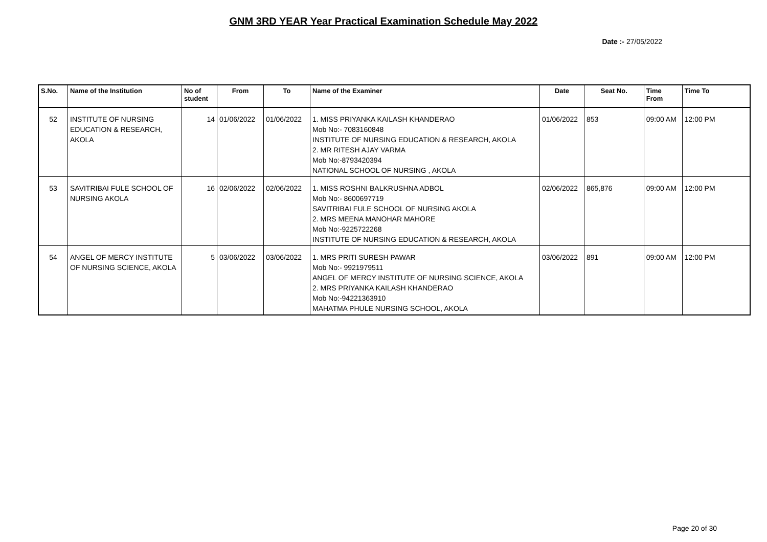GNM 3RD YEAR Year Practical Examination Schedule May 2022
Date :- 27/05/2022
| S.No. | Name of the Institution | No of student | From | To | Name of the Examiner | Date | Seat No. | Time From | Time To |
| --- | --- | --- | --- | --- | --- | --- | --- | --- | --- |
| 52 | INSTITUTE OF NURSING EDUCATION & RESEARCH, AKOLA | 14 | 01/06/2022 | 01/06/2022 | 1. MISS PRIYANKA KAILASH KHANDERAO Mob No:- 7083160848 INSTITUTE OF NURSING EDUCATION & RESEARCH, AKOLA 2. MR RITESH AJAY VARMA Mob No:-8793420394 NATIONAL SCHOOL OF NURSING , AKOLA | 01/06/2022 | 853 | 09:00 AM | 12:00 PM |
| 53 | SAVITRIBAI FULE SCHOOL OF NURSING AKOLA | 16 | 02/06/2022 | 02/06/2022 | 1. MISS ROSHNI BALKRUSHNA ADBOL Mob No:- 8600697719 SAVITRIBAI FULE SCHOOL OF NURSING AKOLA 2. MRS MEENA MANOHAR MAHORE Mob No:-9225722268 INSTITUTE OF NURSING EDUCATION & RESEARCH, AKOLA | 02/06/2022 | 865,876 | 09:00 AM | 12:00 PM |
| 54 | ANGEL OF MERCY INSTITUTE OF NURSING SCIENCE, AKOLA | 5 | 03/06/2022 | 03/06/2022 | 1. MRS PRITI SURESH PAWAR Mob No:- 9921979511 ANGEL OF MERCY INSTITUTE OF NURSING SCIENCE, AKOLA 2. MRS PRIYANKA KAILASH KHANDERAO Mob No:-94221363910 MAHATMA PHULE NURSING SCHOOL, AKOLA | 03/06/2022 | 891 | 09:00 AM | 12:00 PM |
Page 20 of 30